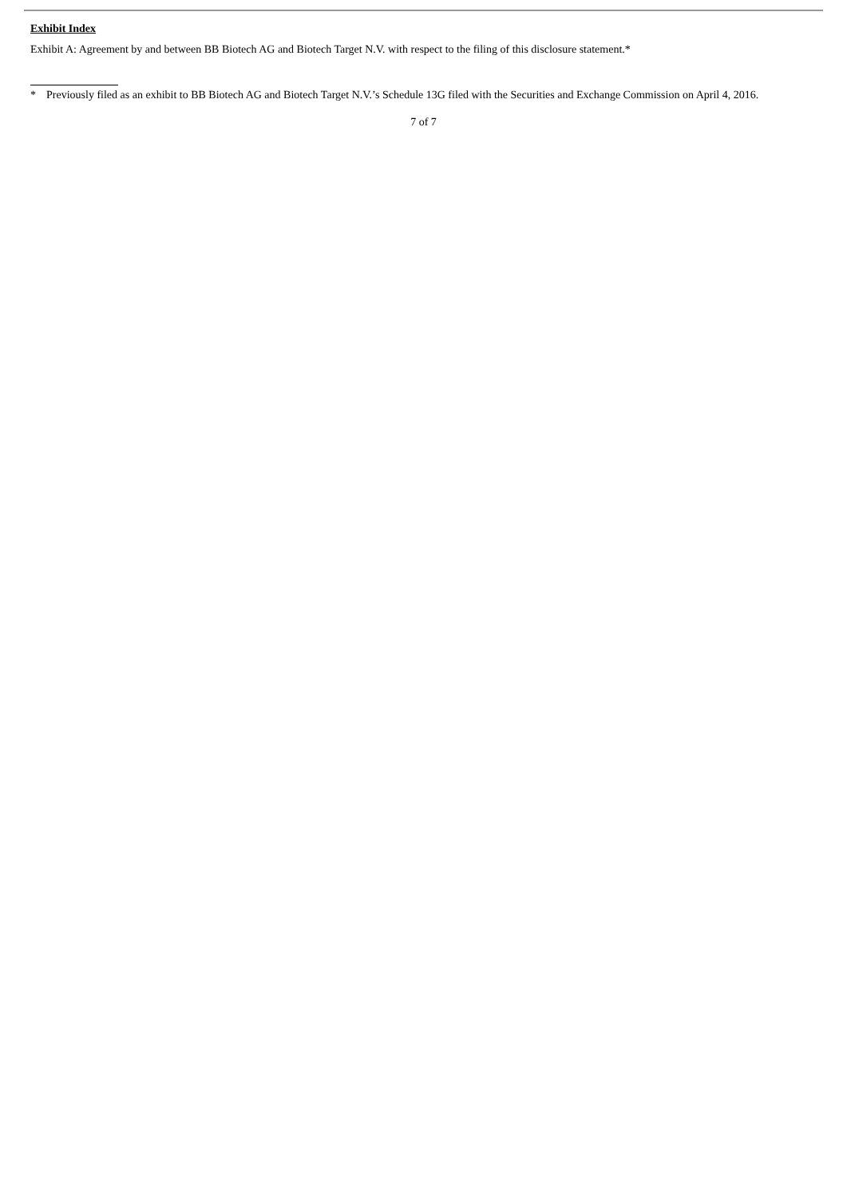Exhibit Index
Exhibit A: Agreement by and between BB Biotech AG and Biotech Target N.V. with respect to the filing of this disclosure statement.*
* Previously filed as an exhibit to BB Biotech AG and Biotech Target N.V.’s Schedule 13G filed with the Securities and Exchange Commission on April 4, 2016.
7 of 7